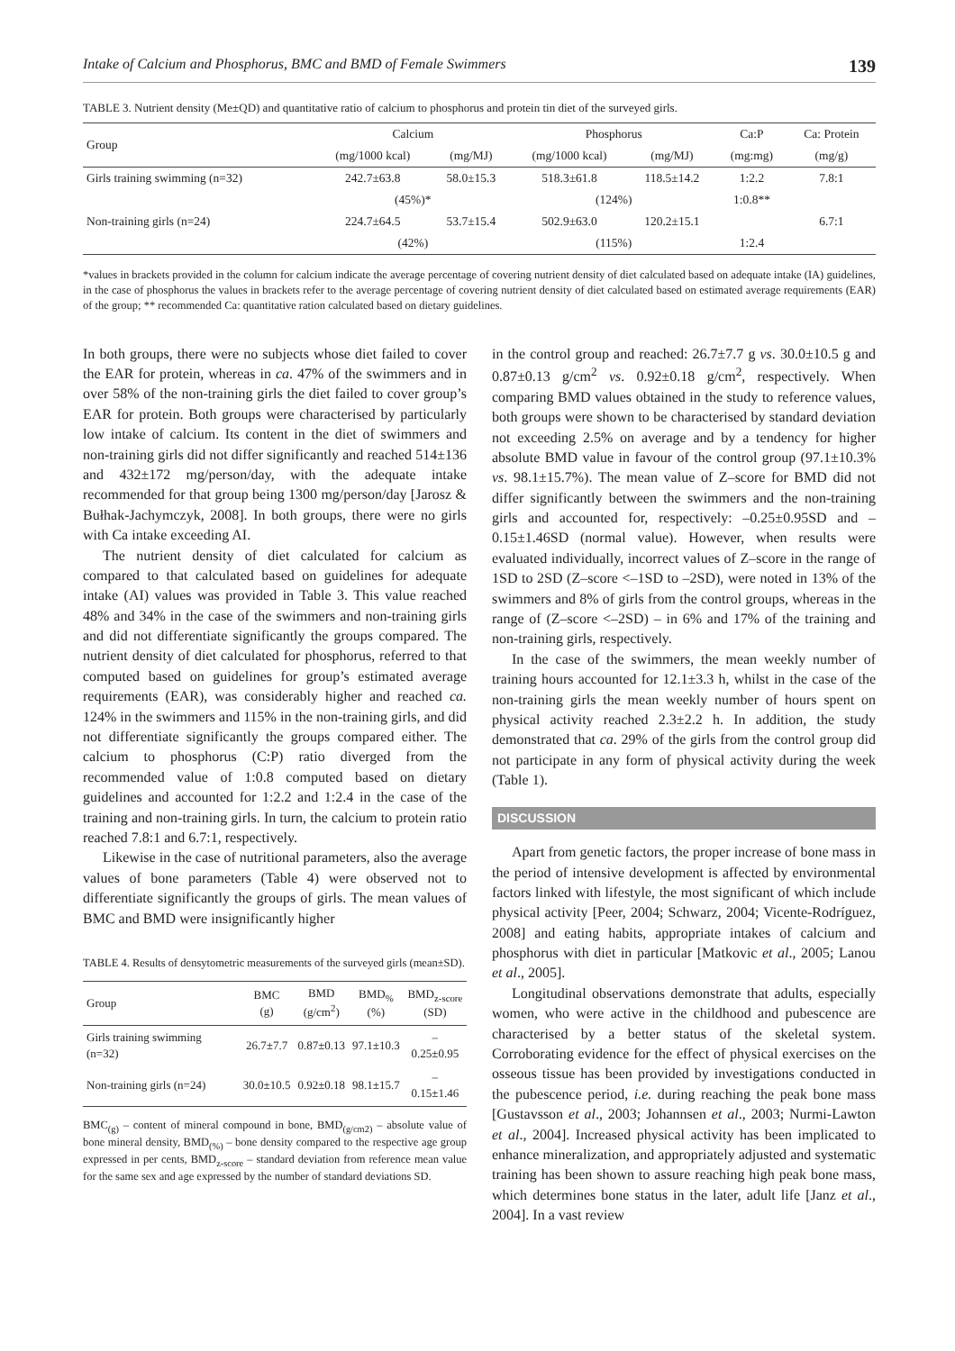Intake of Calcium and Phosphorus, BMC and BMD of Female Swimmers 139
TABLE 3. Nutrient density (Me±QD) and quantitative ratio of calcium to phosphorus and protein tin diet of the surveyed girls.
| Group | Calcium | | Phosphorus | | Ca:P | Ca: Protein |
| --- | --- | --- | --- | --- | --- | --- |
| | (mg/1000 kcal) | (mg/MJ) | (mg/1000 kcal) | (mg/MJ) | (mg:mg) | (mg/g) |
| Girls training swimming (n=32) | 242.7±63.8 | 58.0±15.3 | 518.3±61.8 | 118.5±14.2 | 1:2.2 | 7.8:1 |
| | (45%)* | | (124%) | | 1:0.8** | |
| Non-training girls (n=24) | 224.7±64.5 | 53.7±15.4 | 502.9±63.0 | 120.2±15.1 | | 6.7:1 |
| | (42%) | | (115%) | | 1:2.4 | |
*values in brackets provided in the column for calcium indicate the average percentage of covering nutrient density of diet calculated based on adequate intake (IA) guidelines, in the case of phosphorus the values in brackets refer to the average percentage of covering nutrient density of diet calculated based on estimated average requirements (EAR) of the group; ** recommended Ca: quantitative ration calculated based on dietary guidelines.
In both groups, there were no subjects whose diet failed to cover the EAR for protein, whereas in ca. 47% of the swimmers and in over 58% of the non-training girls the diet failed to cover group’s EAR for protein. Both groups were characterised by particularly low intake of calcium. Its content in the diet of swimmers and non-training girls did not differ significantly and reached 514±136 and 432±172 mg/person/day, with the adequate intake recommended for that group being 1300 mg/person/day [Jarosz & Bułhak-Jachymczyk, 2008]. In both groups, there were no girls with Ca intake exceeding AI.
The nutrient density of diet calculated for calcium as compared to that calculated based on guidelines for adequate intake (AI) values was provided in Table 3. This value reached 48% and 34% in the case of the swimmers and non-training girls and did not differentiate significantly the groups compared. The nutrient density of diet calculated for phosphorus, referred to that computed based on guidelines for group’s estimated average requirements (EAR), was considerably higher and reached ca. 124% in the swimmers and 115% in the non-training girls, and did not differentiate significantly the groups compared either. The calcium to phosphorus (C:P) ratio diverged from the recommended value of 1:0.8 computed based on dietary guidelines and accounted for 1:2.2 and 1:2.4 in the case of the training and non-training girls. In turn, the calcium to protein ratio reached 7.8:1 and 6.7:1, respectively.
Likewise in the case of nutritional parameters, also the average values of bone parameters (Table 4) were observed not to differentiate significantly the groups of girls. The mean values of BMC and BMD were insignificantly higher
TABLE 4. Results of densytometric measurements of the surveyed girls (mean±SD).
| Group | BMC (g) | BMD (g/cm<sup>2</sup>) | BMD<sub>%</sub> (%) | BMD<sub>z-score</sub> (SD) |
| --- | --- | --- | --- | --- |
| Girls training swimming (n=32) | 26.7±7.7 | 0.87±0.13 | 97.1±10.3 | – 0.25±0.95 |
| Non-training girls (n=24) | 30.0±10.5 | 0.92±0.18 | 98.1±15.7 | – 0.15±1.46 |
BMC<sub>(g)</sub> – content of mineral compound in bone, BMD<sub>(g/cm2)</sub> – absolute value of bone mineral density, BMD<sub>(%)</sub> – bone density compared to the respective age group expressed in per cents, BMD<sub>z-score</sub> – standard deviation from reference mean value for the same sex and age expressed by the number of standard deviations SD.
in the control group and reached: 26.7±7.7 g vs. 30.0±10.5 g and 0.87±0.13 g/cm<sup>2</sup> vs. 0.92±0.18 g/cm<sup>2</sup>, respectively. When comparing BMD values obtained in the study to reference values, both groups were shown to be characterised by standard deviation not exceeding 2.5% on average and by a tendency for higher absolute BMD value in favour of the control group (97.1±10.3% vs. 98.1±15.7%). The mean value of Z–score for BMD did not differ significantly between the swimmers and the non-training girls and accounted for, respectively: –0.25±0.95SD and –0.15±1.46SD (normal value). However, when results were evaluated individually, incorrect values of Z–score in the range of 1SD to 2SD (Z–score <–1SD to –2SD), were noted in 13% of the swimmers and 8% of girls from the control groups, whereas in the range of (Z–score <–2SD) – in 6% and 17% of the training and non-training girls, respectively.
In the case of the swimmers, the mean weekly number of training hours accounted for 12.1±3.3 h, whilst in the case of the non-training girls the mean weekly number of hours spent on physical activity reached 2.3±2.2 h. In addition, the study demonstrated that ca. 29% of the girls from the control group did not participate in any form of physical activity during the week (Table 1).
DISCUSSION
Apart from genetic factors, the proper increase of bone mass in the period of intensive development is affected by environmental factors linked with lifestyle, the most significant of which include physical activity [Peer, 2004; Schwarz, 2004; Vicente-Rodríguez, 2008] and eating habits, appropriate intakes of calcium and phosphorus with diet in particular [Matkovic et al., 2005; Lanou et al., 2005].
Longitudinal observations demonstrate that adults, especially women, who were active in the childhood and pubescence are characterised by a better status of the skeletal system. Corroborating evidence for the effect of physical exercises on the osseous tissue has been provided by investigations conducted in the pubescence period, i.e. during reaching the peak bone mass [Gustavsson et al., 2003; Johannsen et al., 2003; Nurmi-Lawton et al., 2004]. Increased physical activity has been implicated to enhance mineralization, and appropriately adjusted and systematic training has been shown to assure reaching high peak bone mass, which determines bone status in the later, adult life [Janz et al., 2004]. In a vast review